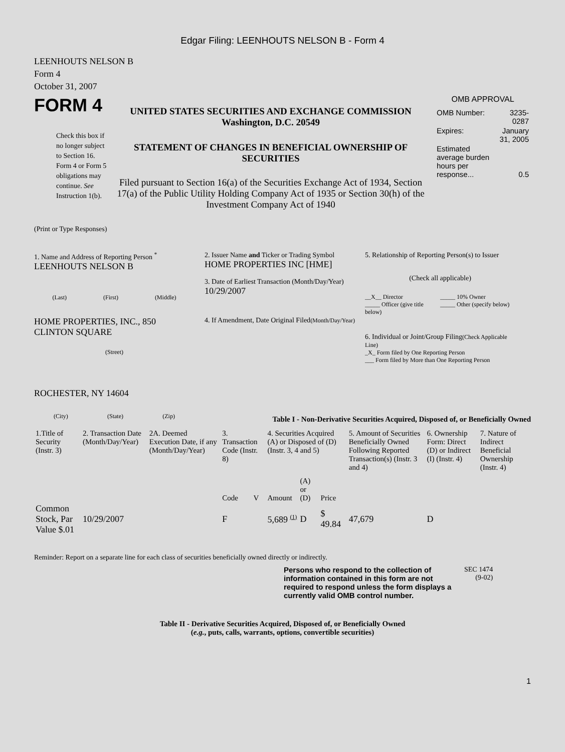Edgar Filing: LEENHOUTS NELSON B - Form 4
LEENHOUTS NELSON B
Form 4
October 31, 2007
FORM 4
Check this box if no longer subject to Section 16. Form 4 or Form 5 obligations may continue. See Instruction 1(b).
UNITED STATES SECURITIES AND EXCHANGE COMMISSION
Washington, D.C. 20549
STATEMENT OF CHANGES IN BENEFICIAL OWNERSHIP OF SECURITIES
Filed pursuant to Section 16(a) of the Securities Exchange Act of 1934, Section 17(a) of the Public Utility Holding Company Act of 1935 or Section 30(h) of the Investment Company Act of 1940
OMB APPROVAL
| OMB Number: | 3235-0287 |
| Expires: | January 31, 2005 |
| Estimated average burden hours per response... | 0.5 |
(Print or Type Responses)
1. Name and Address of Reporting Person <sup>*</sup>
LEENHOUTS NELSON B
(Last) (First) (Middle)
HOME PROPERTIES, INC., 850 CLINTON SQUARE
(Street)
ROCHESTER, NY 14604
(City) (State) (Zip)
2. Issuer Name and Ticker or Trading Symbol
HOME PROPERTIES INC [HME]
3. Date of Earliest Transaction (Month/Day/Year)
10/29/2007
4. If Amendment, Date Original Filed(Month/Day/Year)
5. Relationship of Reporting Person(s) to Issuer
(Check all applicable)
__X__ Director
_____ Officer (give title below)
_____ 10% Owner
_____ Other (specify below)
6. Individual or Joint/Group Filing(Check Applicable Line)
_X_ Form filed by One Reporting Person
___ Form filed by More than One Reporting Person
Table I - Non-Derivative Securities Acquired, Disposed of, or Beneficially Owned
| 1.Title of Security (Instr. 3) | 2. Transaction Date (Month/Day/Year) | 2A. Deemed Execution Date, if any (Month/Day/Year) | 3. Transaction Code (Instr. 8) | | 4. Securities Acquired (A) or Disposed of (D) (Instr. 3, 4 and 5) | | | 5. Amount of Securities Beneficially Owned Following Reported Transaction(s) (Instr. 3 and 4) | 6. Ownership Form: Direct (D) or Indirect (I) (Instr. 4) | 7. Nature of Indirect Beneficial Ownership (Instr. 4) |
| --- | --- | --- | --- | --- | --- | --- | --- | --- | --- | --- |
| | | | Code | V | Amount | (A) or (D) | Price | | | |
| Common Stock, Par Value $.01 | 10/29/2007 | | F | | 5,689 <sup>(1)</sup> | D | $ 49.84 | 47,679 | D | |
Reminder: Report on a separate line for each class of securities beneficially owned directly or indirectly.
Persons who respond to the collection of information contained in this form are not required to respond unless the form displays a currently valid OMB control number.
SEC 1474
(9-02)
Table II - Derivative Securities Acquired, Disposed of, or Beneficially Owned
(e.g., puts, calls, warrants, options, convertible securities)
1